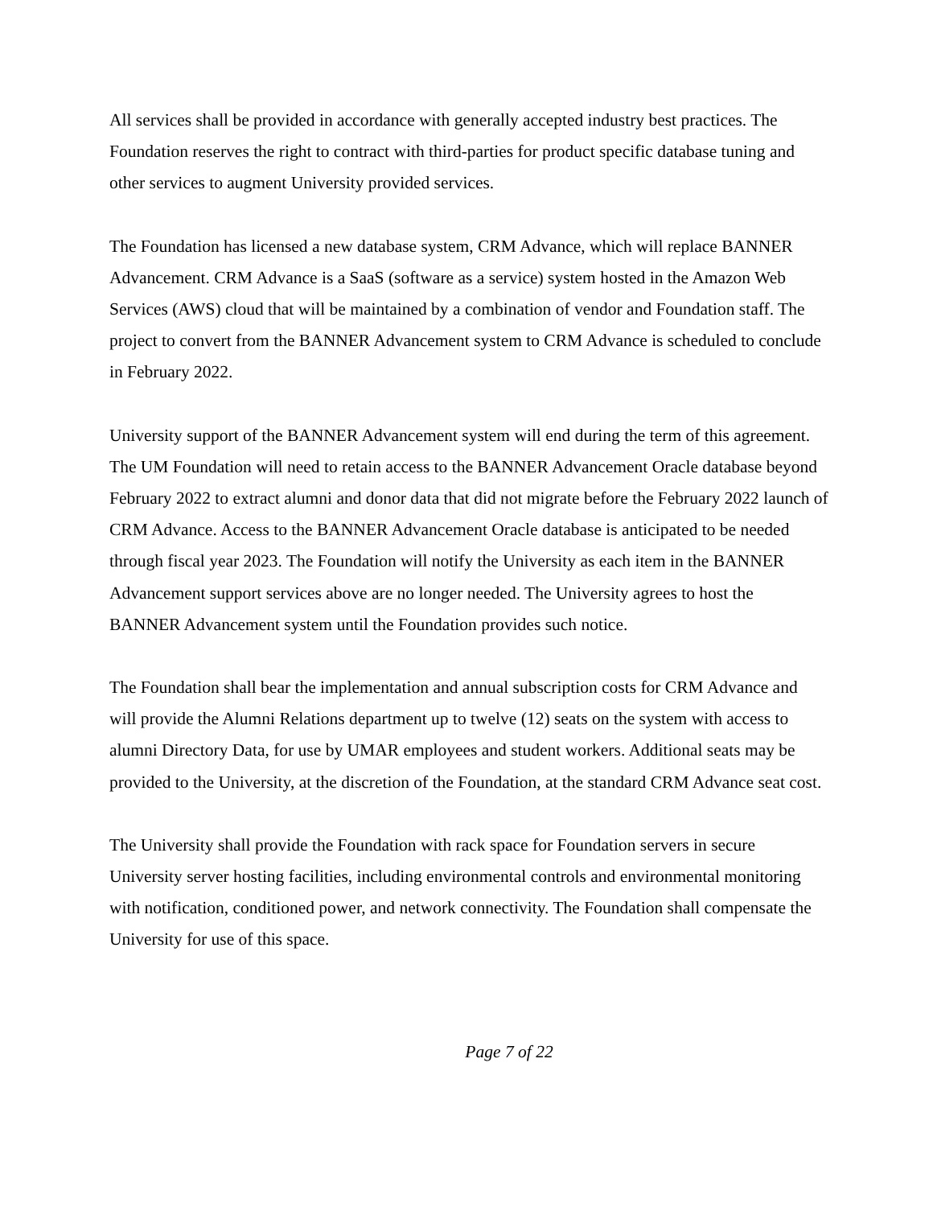All services shall be provided in accordance with generally accepted industry best practices. The Foundation reserves the right to contract with third-parties for product specific database tuning and other services to augment University provided services.
The Foundation has licensed a new database system, CRM Advance, which will replace BANNER Advancement. CRM Advance is a SaaS (software as a service) system hosted in the Amazon Web Services (AWS) cloud that will be maintained by a combination of vendor and Foundation staff. The project to convert from the BANNER Advancement system to CRM Advance is scheduled to conclude in February 2022.
University support of the BANNER Advancement system will end during the term of this agreement. The UM Foundation will need to retain access to the BANNER Advancement Oracle database beyond February 2022 to extract alumni and donor data that did not migrate before the February 2022 launch of CRM Advance. Access to the BANNER Advancement Oracle database is anticipated to be needed through fiscal year 2023. The Foundation will notify the University as each item in the BANNER Advancement support services above are no longer needed. The University agrees to host the BANNER Advancement system until the Foundation provides such notice.
The Foundation shall bear the implementation and annual subscription costs for CRM Advance and will provide the Alumni Relations department up to twelve (12) seats on the system with access to alumni Directory Data, for use by UMAR employees and student workers. Additional seats may be provided to the University, at the discretion of the Foundation, at the standard CRM Advance seat cost.
The University shall provide the Foundation with rack space for Foundation servers in secure University server hosting facilities, including environmental controls and environmental monitoring with notification, conditioned power, and network connectivity. The Foundation shall compensate the University for use of this space.
Page 7 of 22